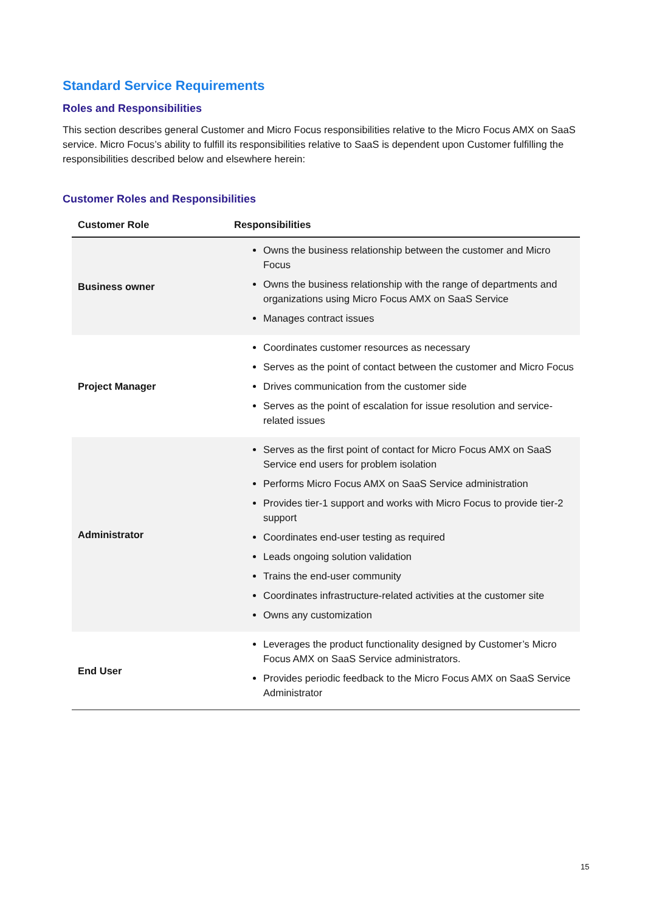Standard Service Requirements
Roles and Responsibilities
This section describes general Customer and Micro Focus responsibilities relative to the Micro Focus AMX on SaaS service. Micro Focus’s ability to fulfill its responsibilities relative to SaaS is dependent upon Customer fulfilling the responsibilities described below and elsewhere herein:
Customer Roles and Responsibilities
| Customer Role | Responsibilities |
| --- | --- |
| Business owner | Owns the business relationship between the customer and Micro Focus Owns the business relationship with the range of departments and organizations using Micro Focus AMX on SaaS Service Manages contract issues |
| Project Manager | Coordinates customer resources as necessary Serves as the point of contact between the customer and Micro Focus Drives communication from the customer side Serves as the point of escalation for issue resolution and service-related issues |
| Administrator | Serves as the first point of contact for Micro Focus AMX on SaaS Service end users for problem isolation Performs Micro Focus AMX on SaaS Service administration Provides tier-1 support and works with Micro Focus to provide tier-2 support Coordinates end-user testing as required Leads ongoing solution validation Trains the end-user community Coordinates infrastructure-related activities at the customer site Owns any customization |
| End User | Leverages the product functionality designed by Customer’s Micro Focus AMX on SaaS Service administrators. Provides periodic feedback to the Micro Focus AMX on SaaS Service Administrator |
15